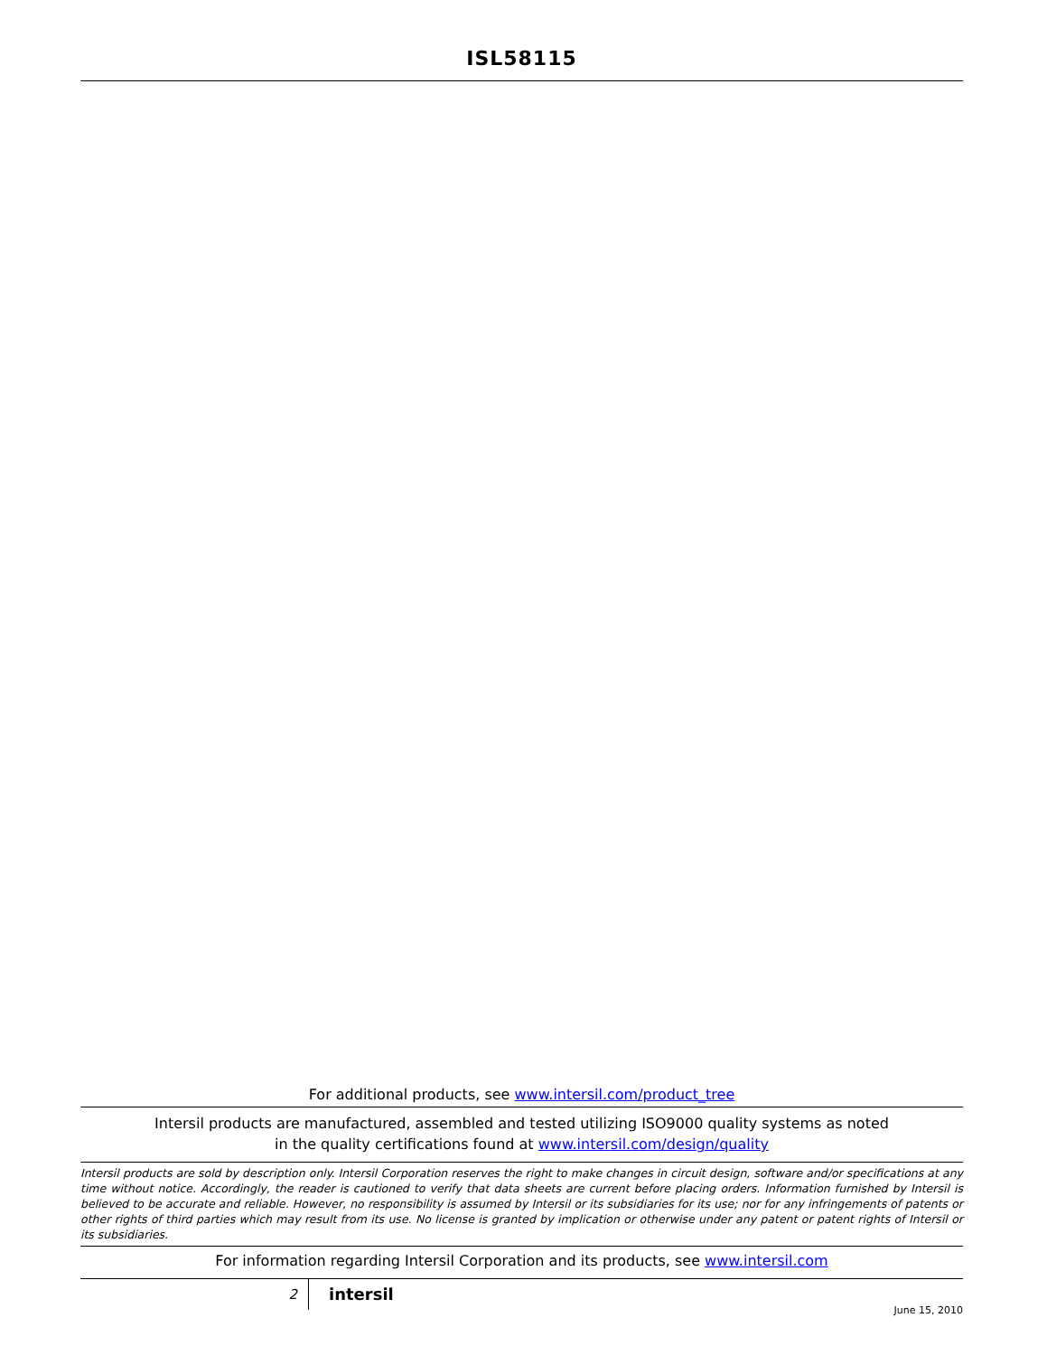ISL58115
For additional products, see www.intersil.com/product_tree
Intersil products are manufactured, assembled and tested utilizing ISO9000 quality systems as noted
in the quality certifications found at www.intersil.com/design/quality
Intersil products are sold by description only. Intersil Corporation reserves the right to make changes in circuit design, software and/or specifications at any time without notice. Accordingly, the reader is cautioned to verify that data sheets are current before placing orders. Information furnished by Intersil is believed to be accurate and reliable. However, no responsibility is assumed by Intersil or its subsidiaries for its use; nor for any infringements of patents or other rights of third parties which may result from its use. No license is granted by implication or otherwise under any patent or patent rights of Intersil or its subsidiaries.
For information regarding Intersil Corporation and its products, see www.intersil.com
2
intersil
June 15, 2010